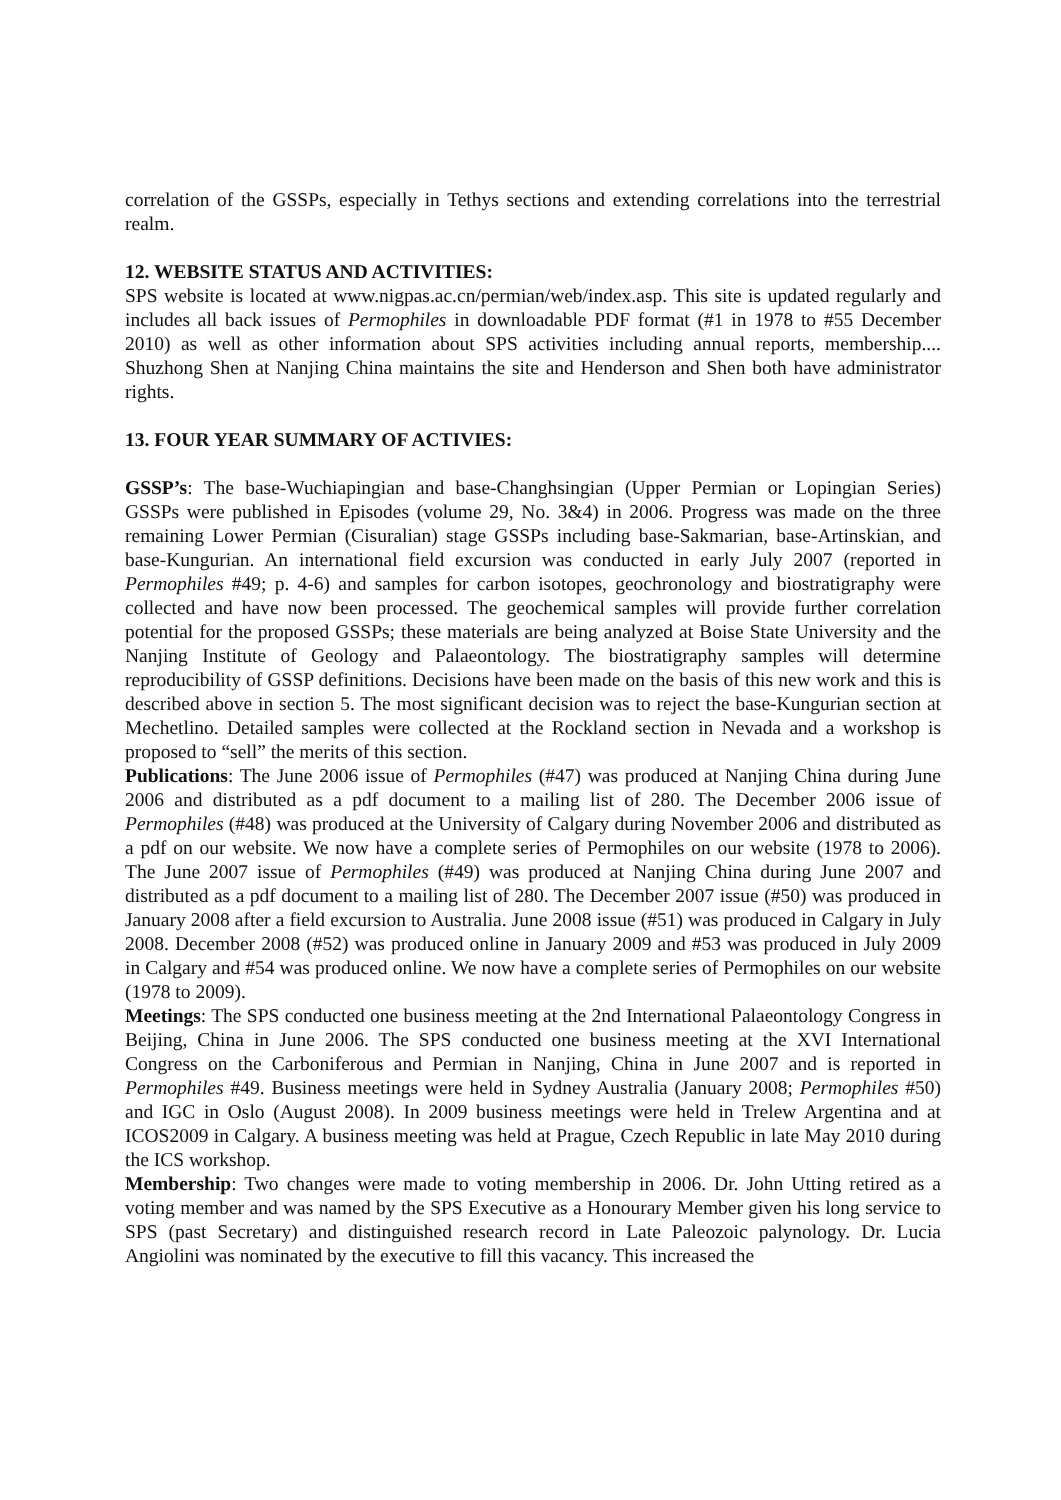correlation of the GSSPs, especially in Tethys sections and extending correlations into the terrestrial realm.
12. WEBSITE STATUS AND ACTIVITIES:
SPS website is located at www.nigpas.ac.cn/permian/web/index.asp. This site is updated regularly and includes all back issues of Permophiles in downloadable PDF format (#1 in 1978 to #55 December 2010) as well as other information about SPS activities including annual reports, membership.... Shuzhong Shen at Nanjing China maintains the site and Henderson and Shen both have administrator rights.
13. FOUR YEAR SUMMARY OF ACTIVIES:
GSSP’s: The base-Wuchiapingian and base-Changhsingian (Upper Permian or Lopingian Series) GSSPs were published in Episodes (volume 29, No. 3&4) in 2006. Progress was made on the three remaining Lower Permian (Cisuralian) stage GSSPs including base-Sakmarian, base-Artinskian, and base-Kungurian. An international field excursion was conducted in early July 2007 (reported in Permophiles #49; p. 4-6) and samples for carbon isotopes, geochronology and biostratigraphy were collected and have now been processed. The geochemical samples will provide further correlation potential for the proposed GSSPs; these materials are being analyzed at Boise State University and the Nanjing Institute of Geology and Palaeontology. The biostratigraphy samples will determine reproducibility of GSSP definitions. Decisions have been made on the basis of this new work and this is described above in section 5. The most significant decision was to reject the base-Kungurian section at Mechetlino. Detailed samples were collected at the Rockland section in Nevada and a workshop is proposed to “sell” the merits of this section.
Publications: The June 2006 issue of Permophiles (#47) was produced at Nanjing China during June 2006 and distributed as a pdf document to a mailing list of 280. The December 2006 issue of Permophiles (#48) was produced at the University of Calgary during November 2006 and distributed as a pdf on our website. We now have a complete series of Permophiles on our website (1978 to 2006). The June 2007 issue of Permophiles (#49) was produced at Nanjing China during June 2007 and distributed as a pdf document to a mailing list of 280. The December 2007 issue (#50) was produced in January 2008 after a field excursion to Australia. June 2008 issue (#51) was produced in Calgary in July 2008. December 2008 (#52) was produced online in January 2009 and #53 was produced in July 2009 in Calgary and #54 was produced online. We now have a complete series of Permophiles on our website (1978 to 2009).
Meetings: The SPS conducted one business meeting at the 2nd International Palaeontology Congress in Beijing, China in June 2006. The SPS conducted one business meeting at the XVI International Congress on the Carboniferous and Permian in Nanjing, China in June 2007 and is reported in Permophiles #49. Business meetings were held in Sydney Australia (January 2008; Permophiles #50) and IGC in Oslo (August 2008). In 2009 business meetings were held in Trelew Argentina and at ICOS2009 in Calgary. A business meeting was held at Prague, Czech Republic in late May 2010 during the ICS workshop.
Membership: Two changes were made to voting membership in 2006. Dr. John Utting retired as a voting member and was named by the SPS Executive as a Honourary Member given his long service to SPS (past Secretary) and distinguished research record in Late Paleozoic palynology. Dr. Lucia Angiolini was nominated by the executive to fill this vacancy. This increased the